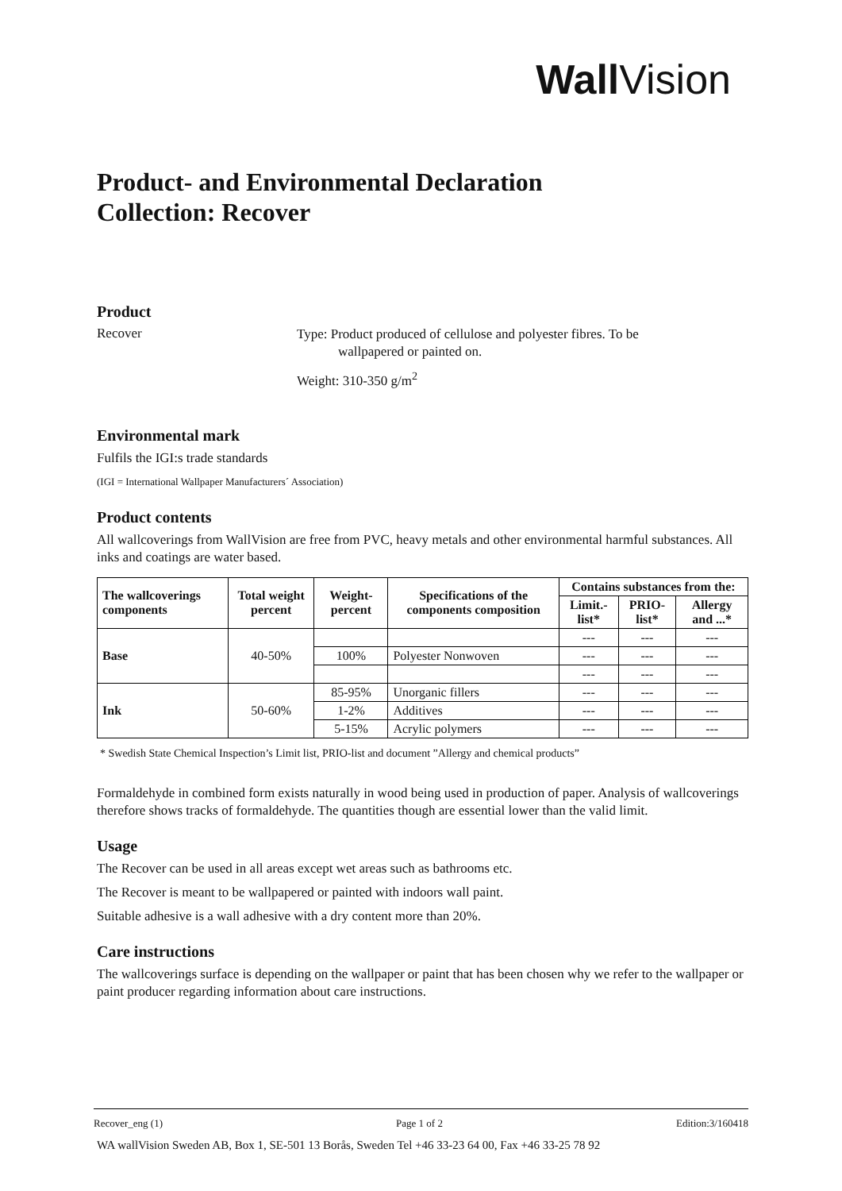Wall Vision
Product- and Environmental Declaration
Collection: Recover
Product
Recover
Type: Product produced of cellulose and polyester fibres. To be
wallpapered or painted on.
Weight: 310-350 g/m<sup>2</sup>
Environmental mark
Fulfils the IGI:s trade standards
(IGI = International Wallpaper Manufacturers´ Association)
Product contents
All wallcoverings from WallVision are free from PVC, heavy metals and other environmental harmful substances. All inks and coatings are water based.
| The wallcoverings components | Total weight percent | Weight-percent | Specifications of the components composition | Contains substances from the: | | |
| --- | --- | --- | --- | --- | --- | --- |
| | | | | Limit.-list* | PRIO-list* | Allergy and ...* |
| Base | 40-50% | | | --- | --- | --- |
| | | 100% | Polyester Nonwoven | --- | --- | --- |
| | | | | --- | --- | --- |
| Ink | 50-60% | 85-95% | Unorganic fillers | --- | --- | --- |
| | | 1-2% | Additives | --- | --- | --- |
| | | 5-15% | Acrylic polymers | --- | --- | --- |
* Swedish State Chemical Inspection’s Limit list, PRIO-list and document ”Allergy and chemical products”
Formaldehyde in combined form exists naturally in wood being used in production of paper. Analysis of wallcoverings therefore shows tracks of formaldehyde. The quantities though are essential lower than the valid limit.
Usage
The Recover can be used in all areas except wet areas such as bathrooms etc.
The Recover is meant to be wallpapered or painted with indoors wall paint.
Suitable adhesive is a wall adhesive with a dry content more than 20%.
Care instructions
The wallcoverings surface is depending on the wallpaper or paint that has been chosen why we refer to the wallpaper or paint producer regarding information about care instructions.
Recover_eng (1) Page 1 of 2 Edition:3/160418
WA wallVision Sweden AB, Box 1, SE-501 13 Borås, Sweden Tel +46 33-23 64 00, Fax +46 33-25 78 92